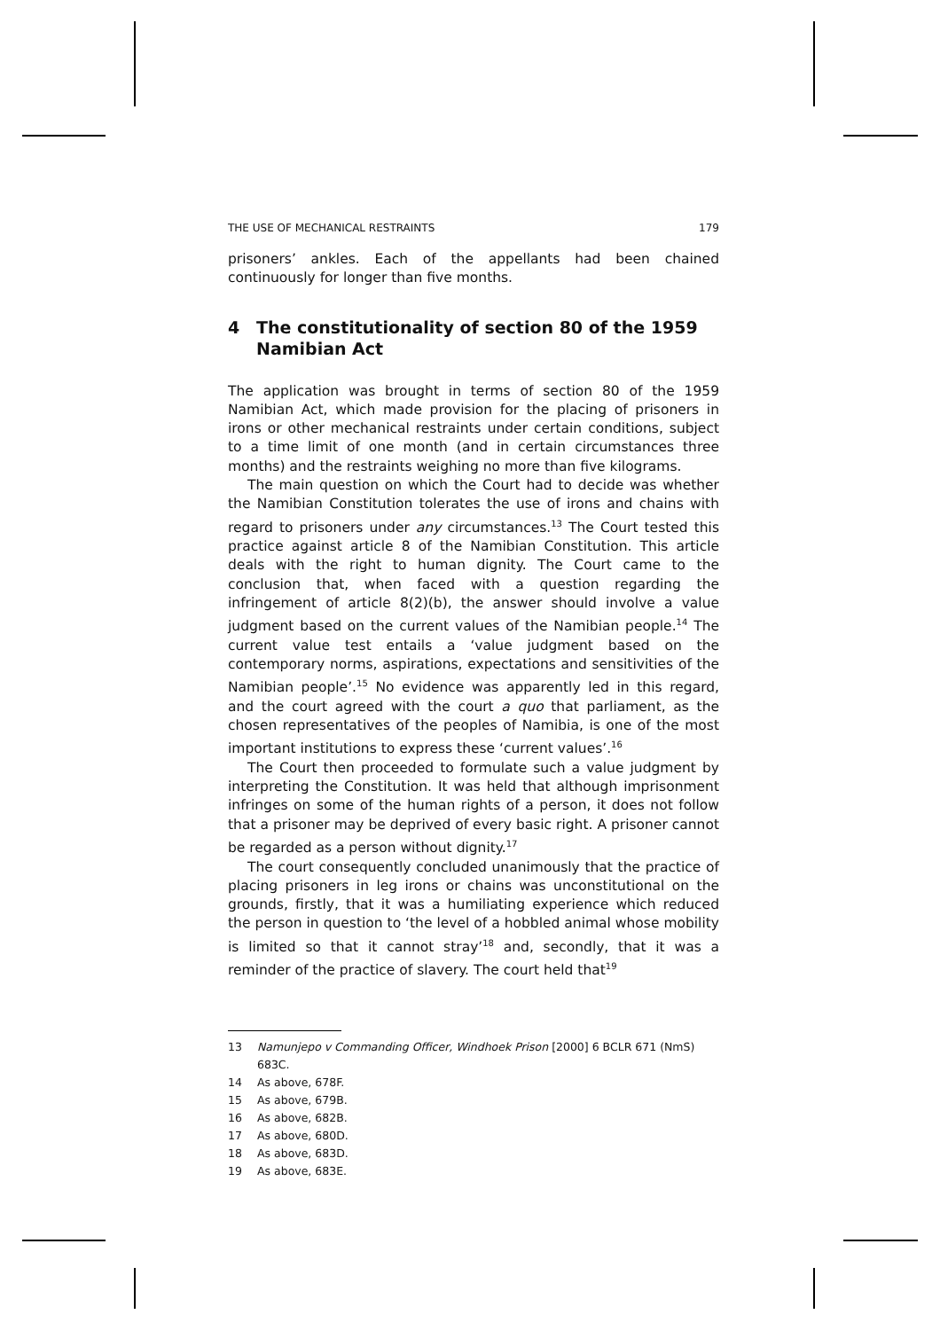THE USE OF MECHANICAL RESTRAINTS 179
prisoners’ ankles. Each of the appellants had been chained continuously for longer than five months.
4 The constitutionality of section 80 of the 1959 Namibian Act
The application was brought in terms of section 80 of the 1959 Namibian Act, which made provision for the placing of prisoners in irons or other mechanical restraints under certain conditions, subject to a time limit of one month (and in certain circumstances three months) and the restraints weighing no more than five kilograms.
The main question on which the Court had to decide was whether the Namibian Constitution tolerates the use of irons and chains with regard to prisoners under any circumstances.<sup>13</sup> The Court tested this practice against article 8 of the Namibian Constitution. This article deals with the right to human dignity. The Court came to the conclusion that, when faced with a question regarding the infringement of article 8(2)(b), the answer should involve a value judgment based on the current values of the Namibian people.<sup>14</sup> The current value test entails a ‘value judgment based on the contemporary norms, aspirations, expectations and sensitivities of the Namibian people’.<sup>15</sup> No evidence was apparently led in this regard, and the court agreed with the court a quo that parliament, as the chosen representatives of the peoples of Namibia, is one of the most important institutions to express these ‘current values’.<sup>16</sup>
The Court then proceeded to formulate such a value judgment by interpreting the Constitution. It was held that although imprisonment infringes on some of the human rights of a person, it does not follow that a prisoner may be deprived of every basic right. A prisoner cannot be regarded as a person without dignity.<sup>17</sup>
The court consequently concluded unanimously that the practice of placing prisoners in leg irons or chains was unconstitutional on the grounds, firstly, that it was a humiliating experience which reduced the person in question to ‘the level of a hobbled animal whose mobility is limited so that it cannot stray’<sup>18</sup> and, secondly, that it was a reminder of the practice of slavery. The court held that<sup>19</sup>
13 Namunjepo v Commanding Officer, Windhoek Prison [2000] 6 BCLR 671 (NmS) 683C.
14 As above, 678F.
15 As above, 679B.
16 As above, 682B.
17 As above, 680D.
18 As above, 683D.
19 As above, 683E.